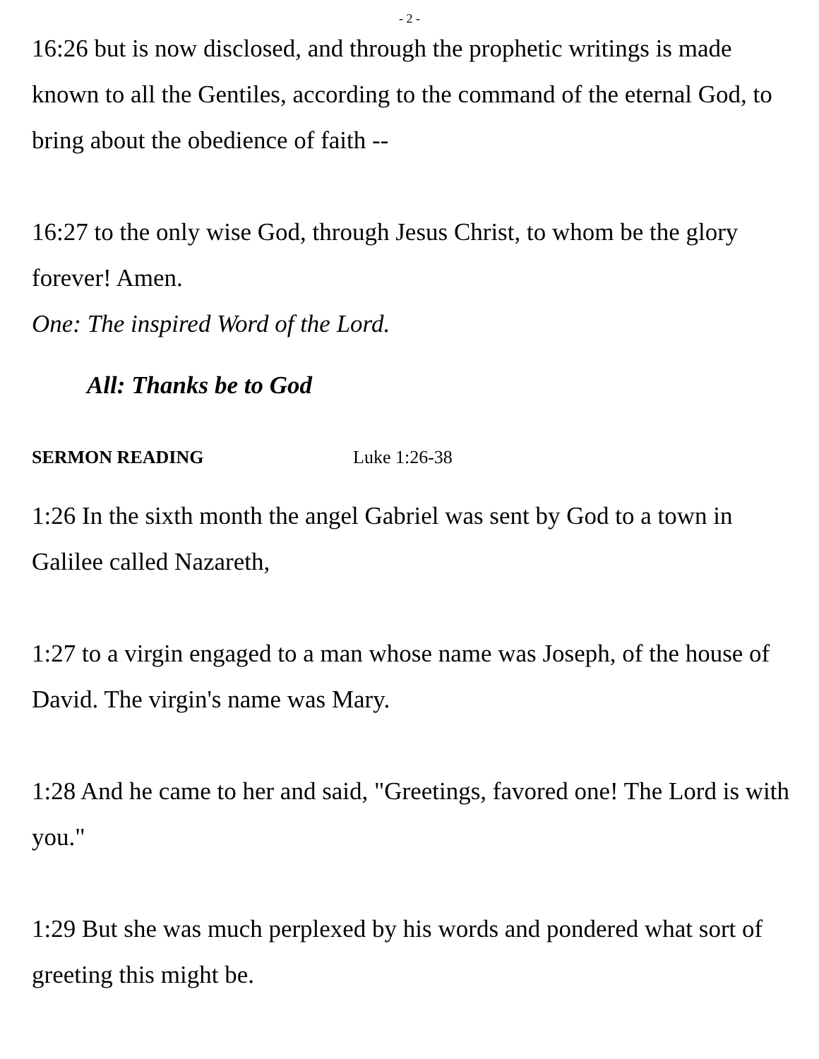- 2 -
16:26 but is now disclosed, and through the prophetic writings is made known to all the Gentiles, according to the command of the eternal God, to bring about the obedience of faith --
16:27 to the only wise God, through Jesus Christ, to whom be the glory forever! Amen.
One: The inspired Word of the Lord.
All: Thanks be to God
SERMON READING Luke 1:26-38
1:26 In the sixth month the angel Gabriel was sent by God to a town in Galilee called Nazareth,
1:27 to a virgin engaged to a man whose name was Joseph, of the house of David. The virgin's name was Mary.
1:28 And he came to her and said, "Greetings, favored one! The Lord is with you."
1:29 But she was much perplexed by his words and pondered what sort of greeting this might be.